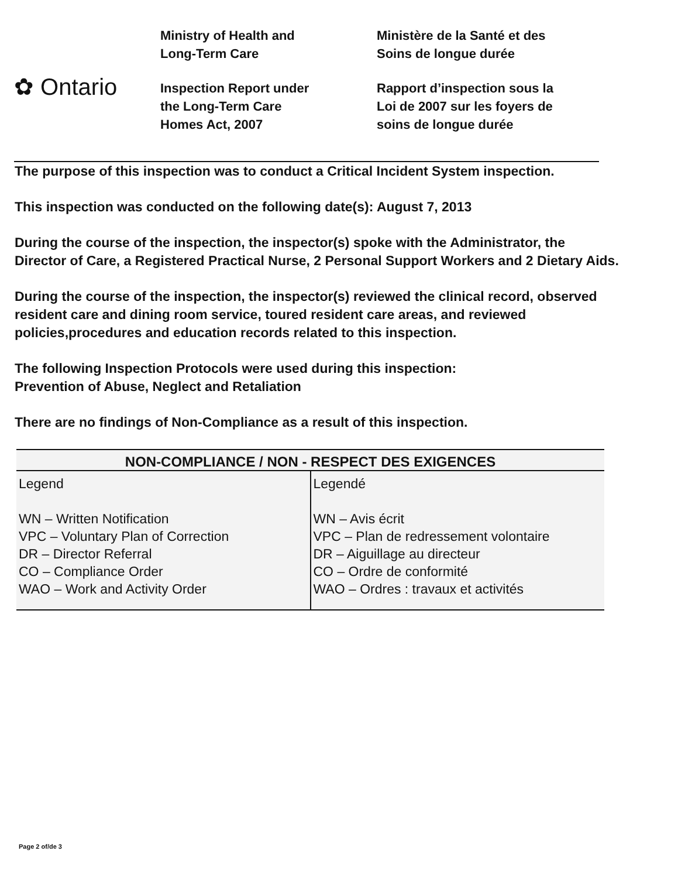✿ Ontario
Ministry of Health and
Long-Term Care
Inspection Report under
the Long-Term Care
Homes Act, 2007
Ministère de la Santé et des
Soins de longue durée
Rapport d’inspection sous la
Loi de 2007 sur les foyers de
soins de longue durée
The purpose of this inspection was to conduct a Critical Incident System inspection.
This inspection was conducted on the following date(s): August 7, 2013
During the course of the inspection, the inspector(s) spoke with the Administrator, the Director of Care, a Registered Practical Nurse, 2 Personal Support Workers and 2 Dietary Aids.
During the course of the inspection, the inspector(s) reviewed the clinical record, observed resident care and dining room service, toured resident care areas, and reviewed policies,procedures and education records related to this inspection.
The following Inspection Protocols were used during this inspection:
Prevention of Abuse, Neglect and Retaliation
There are no findings of Non-Compliance as a result of this inspection.
| NON-COMPLIANCE / NON - RESPECT DES EXIGENCES | |
| --- | --- |
| Legend WN – Written Notification VPC – Voluntary Plan of Correction DR – Director Referral CO – Compliance Order WAO – Work and Activity Order | Legendé WN – Avis écrit VPC – Plan de redressement volontaire DR – Aiguillage au directeur CO – Ordre de conformité WAO – Ordres : travaux et activités |
Page 2 of/de 3